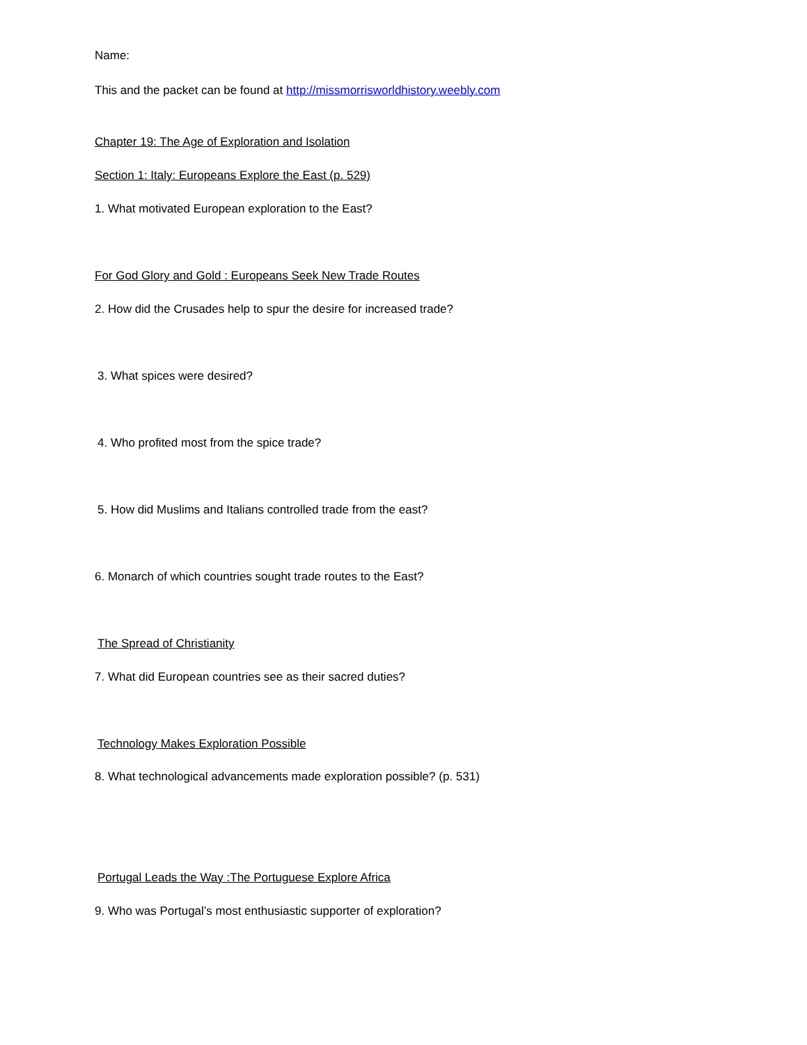Name:
This and the packet can be found at http://missmorrisworldhistory.weebly.com
Chapter 19: The Age of Exploration and Isolation
Section 1: Italy: Europeans Explore the East (p. 529)
1. What motivated European exploration to the East?
For God Glory and Gold : Europeans Seek New Trade Routes
2. How did the Crusades help to spur the desire for increased trade?
3. What spices were desired?
4. Who profited most from the spice trade?
5. How did Muslims and Italians controlled trade from the east?
6. Monarch of which countries sought trade routes to the East?
The Spread of Christianity
7. What did European countries see as their sacred duties?
Technology Makes Exploration Possible
8. What technological advancements made exploration possible? (p. 531)
Portugal Leads the Way :The Portuguese Explore Africa
9. Who was Portugal’s most enthusiastic supporter of exploration?